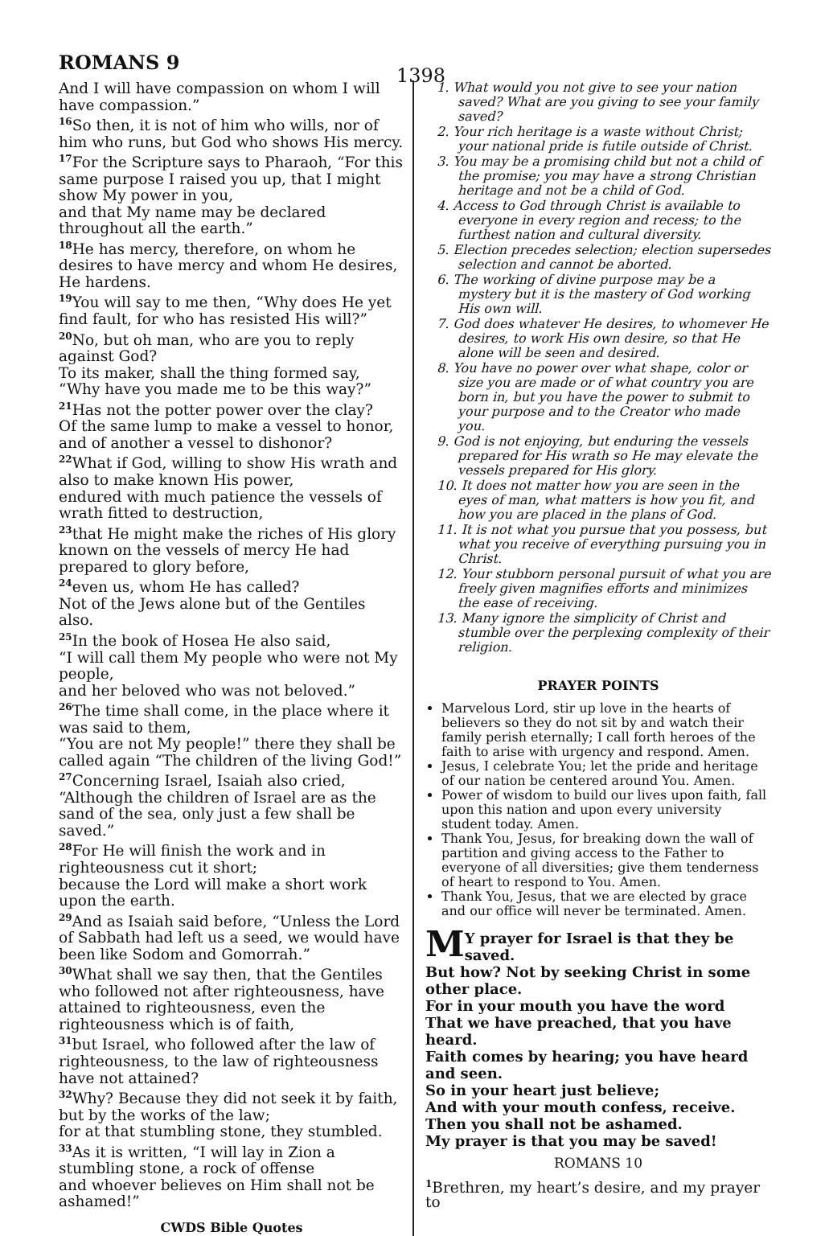ROMANS 9
1398
And I will have compassion on whom I will have compassion.”
<sup>16</sup> So then, it is not of him who wills, nor of him who runs, but God who shows His mercy.
<sup>17</sup> For the Scripture says to Pharaoh, “For this same purpose I raised you up, that I might show My power in you,
and that My name may be declared throughout all the earth.”
<sup>18</sup>He has mercy, therefore, on whom he desires to have mercy and whom He desires, He hardens.
<sup>19</sup> You will say to me then, “Why does He yet find fault, for who has resisted His will?”
<sup>20</sup> No, but oh man, who are you to reply against God?
To its maker, shall the thing formed say, “Why have you made me to be this way?”
<sup>21</sup> Has not the potter power over the clay?
Of the same lump to make a vessel to honor, and of another a vessel to dishonor?
<sup>22</sup> What if God, willing to show His wrath and also to make known His power,
endured with much patience the vessels of wrath fitted to destruction,
<sup>23</sup> that He might make the riches of His glory known on the vessels of mercy He had prepared to glory before,
<sup>24</sup> even us, whom He has called?
Not of the Jews alone but of the Gentiles also.
<sup>25</sup> In the book of Hosea He also said,
“I will call them My people who were not My people,
and her beloved who was not beloved.”
<sup>26</sup> The time shall come, in the place where it was said to them,
“You are not My people!” there they shall be called again “The children of the living God!”
<sup>27</sup> Concerning Israel, Isaiah also cried,
“Although the children of Israel are as the sand of the sea, only just a few shall be saved.”
<sup>28</sup> For He will finish the work and in righteousness cut it short;
because the Lord will make a short work upon the earth.
<sup>29</sup> And as Isaiah said before, “Unless the Lord of Sabbath had left us a seed, we would have been like Sodom and Gomorrah.”
<sup>30</sup> What shall we say then, that the Gentiles who followed not after righteousness, have attained to righteousness, even the righteousness which is of faith,
<sup>31</sup> but Israel, who followed after the law of righteousness, to the law of righteousness have not attained?
<sup>32</sup> Why? Because they did not seek it by faith, but by the works of the law;
for at that stumbling stone, they stumbled.
<sup>33</sup>As it is written, “I will lay in Zion a stumbling stone, a rock of offense
and whoever believes on Him shall not be ashamed!”
CWDS Bible Quotes
1. What would you not give to see your nation saved? What are you giving to see your family saved?
2. Your rich heritage is a waste without Christ; your national pride is futile outside of Christ.
3. You may be a promising child but not a child of the promise; you may have a strong Christian heritage and not be a child of God.
4. Access to God through Christ is available to everyone in every region and recess; to the furthest nation and cultural diversity.
5. Election precedes selection; election supersedes selection and cannot be aborted.
6. The working of divine purpose may be a mystery but it is the mastery of God working His own will.
7. God does whatever He desires, to whomever He desires, to work His own desire, so that He alone will be seen and desired.
8. You have no power over what shape, color or size you are made or of what country you are born in, but you have the power to submit to your purpose and to the Creator who made you.
9. God is not enjoying, but enduring the vessels prepared for His wrath so He may elevate the vessels prepared for His glory.
10. It does not matter how you are seen in the eyes of man, what matters is how you fit, and how you are placed in the plans of God.
11. It is not what you pursue that you possess, but what you receive of everything pursuing you in Christ.
12. Your stubborn personal pursuit of what you are freely given magnifies efforts and minimizes the ease of receiving.
13. Many ignore the simplicity of Christ and stumble over the perplexing complexity of their religion.
PRAYER POINTS
Marvelous Lord, stir up love in the hearts of believers so they do not sit by and watch their family perish eternally; I call forth heroes of the faith to arise with urgency and respond. Amen.
Jesus, I celebrate You; let the pride and heritage of our nation be centered around You. Amen.
Power of wisdom to build our lives upon faith, fall upon this nation and upon every university student today. Amen.
Thank You, Jesus, for breaking down the wall of partition and giving access to the Father to everyone of all diversities; give them tenderness of heart to respond to You. Amen.
Thank You, Jesus, that we are elected by grace and our office will never be terminated. Amen.
MY prayer for Israel is that they be saved.
But how? Not by seeking Christ in some other place.
For in your mouth you have the word
That we have preached, that you have heard.
Faith comes by hearing; you have heard and seen.
So in your heart just believe;
And with your mouth confess, receive.
Then you shall not be ashamed.
My prayer is that you may be saved!
ROMANS 10
<sup>1</sup> Brethren, my heart’s desire, and my prayer to